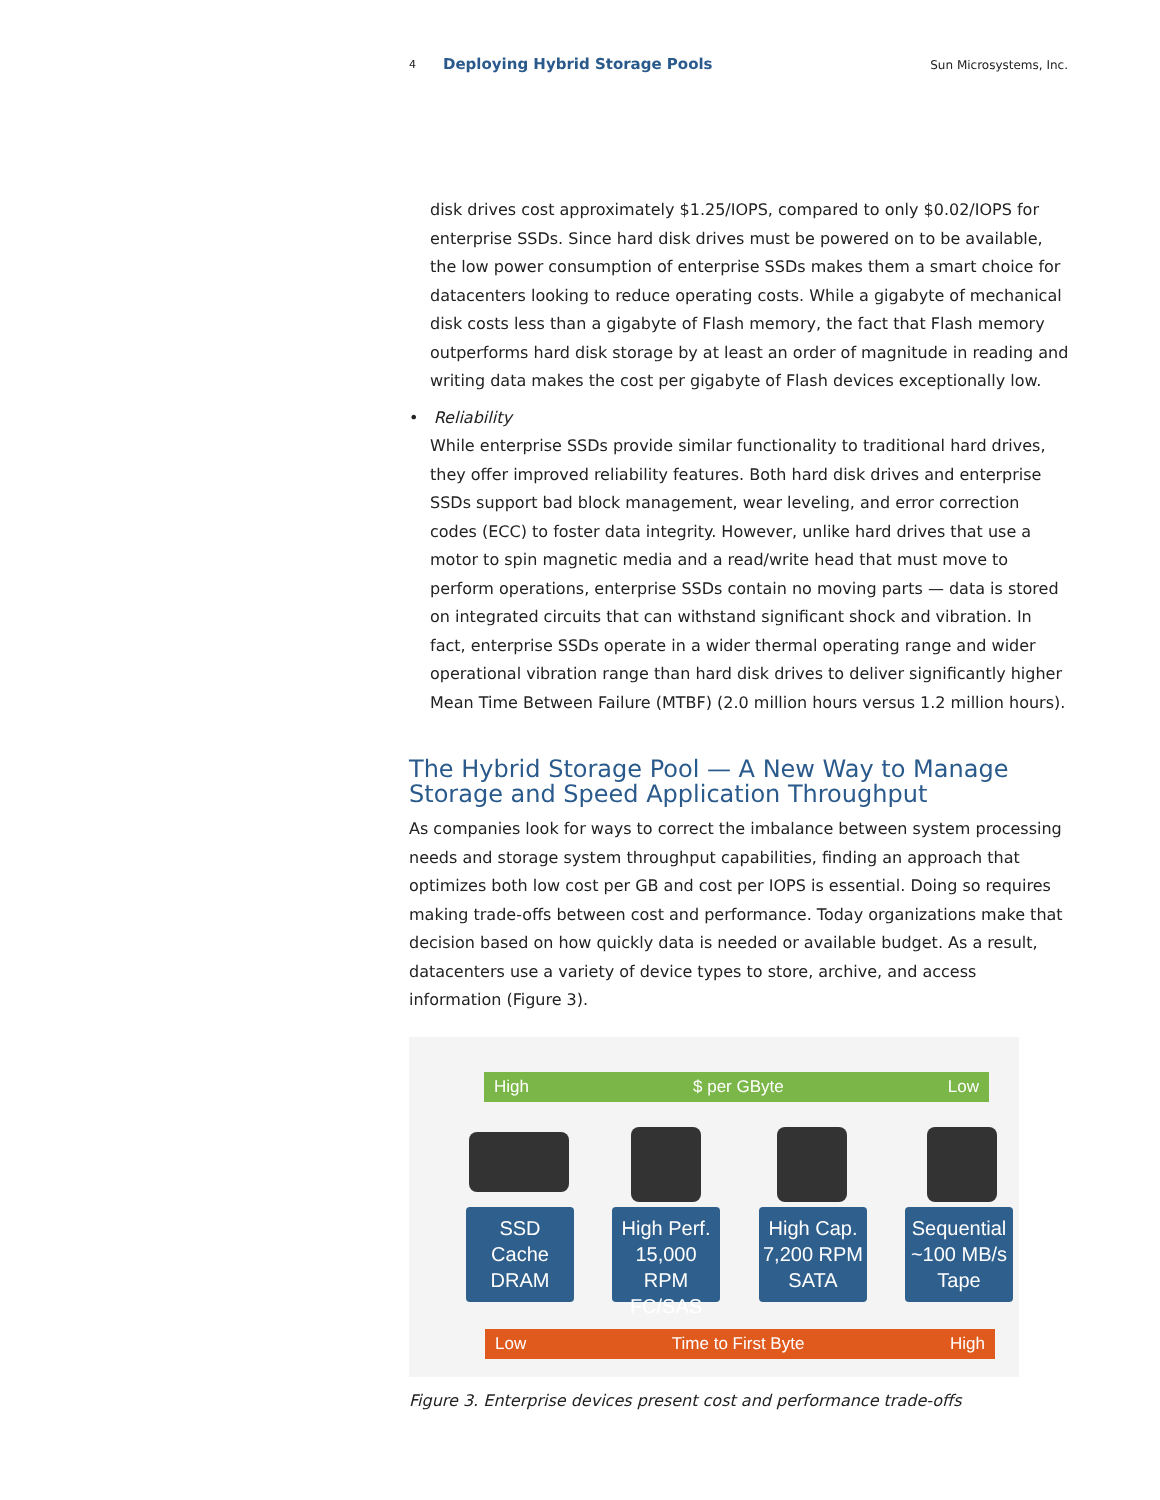4 Deploying Hybrid Storage Pools Sun Microsystems, Inc.
disk drives cost approximately $1.25/IOPS, compared to only $0.02/IOPS for enterprise SSDs. Since hard disk drives must be powered on to be available, the low power consumption of enterprise SSDs makes them a smart choice for datacenters looking to reduce operating costs. While a gigabyte of mechanical disk costs less than a gigabyte of Flash memory, the fact that Flash memory outperforms hard disk storage by at least an order of magnitude in reading and writing data makes the cost per gigabyte of Flash devices exceptionally low.
• Reliability
While enterprise SSDs provide similar functionality to traditional hard drives, they offer improved reliability features. Both hard disk drives and enterprise SSDs support bad block management, wear leveling, and error correction codes (ECC) to foster data integrity. However, unlike hard drives that use a motor to spin magnetic media and a read/write head that must move to perform operations, enterprise SSDs contain no moving parts — data is stored on integrated circuits that can withstand significant shock and vibration. In fact, enterprise SSDs operate in a wider thermal operating range and wider operational vibration range than hard disk drives to deliver significantly higher Mean Time Between Failure (MTBF) (2.0 million hours versus 1.2 million hours).
The Hybrid Storage Pool — A New Way to Manage Storage and Speed Application Throughput
As companies look for ways to correct the imbalance between system processing needs and storage system throughput capabilities, finding an approach that optimizes both low cost per GB and cost per IOPS is essential. Doing so requires making trade-offs between cost and performance. Today organizations make that decision based on how quickly data is needed or available budget. As a result, datacenters use a variety of device types to store, archive, and access information (Figure 3).
High $ per GByte Low
SSD
Cache
DRAM
High Perf.
15,000 RPM
FC/SAS
High Cap.
7,200 RPM
SATA
Sequential
~100 MB/s
Tape
Low Time to First Byte High
Figure 3. Enterprise devices present cost and performance trade-offs